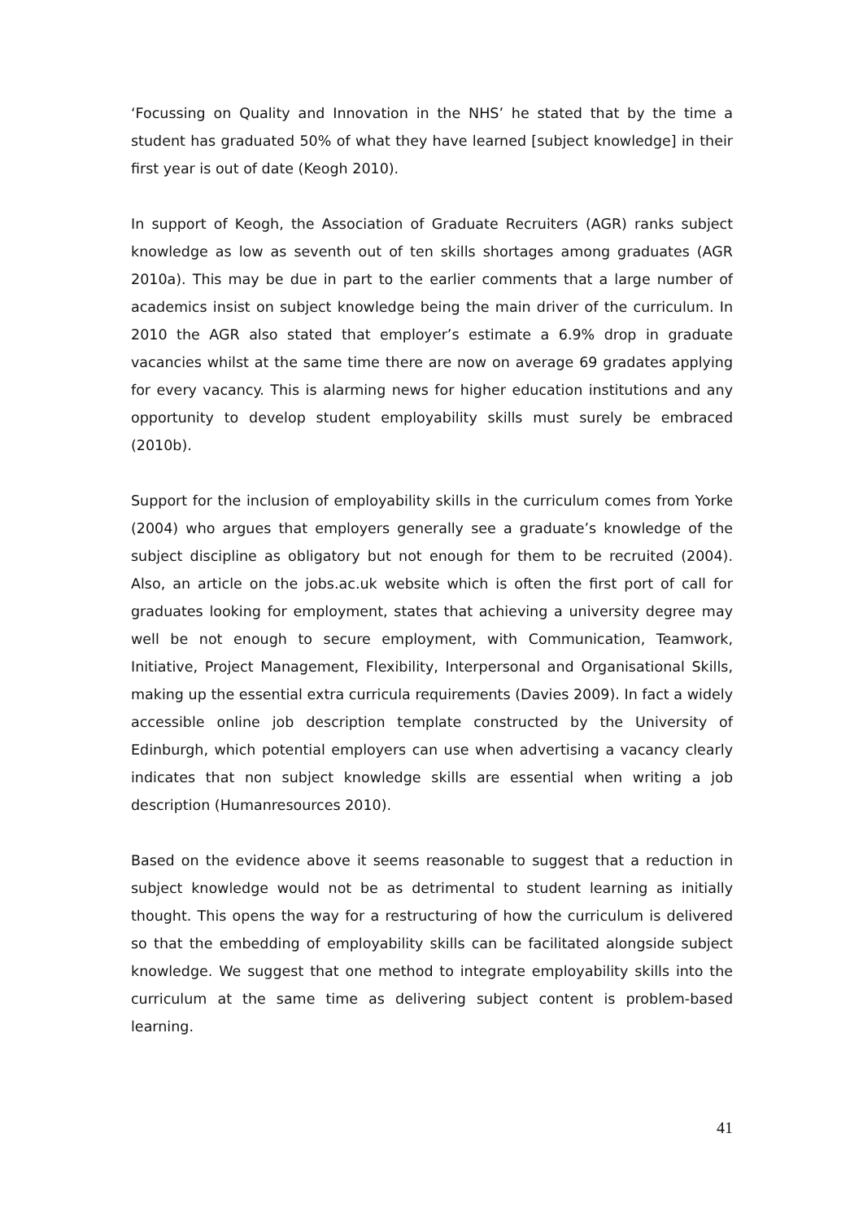‘Focussing on Quality and Innovation in the NHS’ he stated that by the time a student has graduated 50% of what they have learned [subject knowledge] in their first year is out of date (Keogh 2010).
In support of Keogh, the Association of Graduate Recruiters (AGR) ranks subject knowledge as low as seventh out of ten skills shortages among graduates (AGR 2010a). This may be due in part to the earlier comments that a large number of academics insist on subject knowledge being the main driver of the curriculum. In 2010 the AGR also stated that employer’s estimate a 6.9% drop in graduate vacancies whilst at the same time there are now on average 69 gradates applying for every vacancy. This is alarming news for higher education institutions and any opportunity to develop student employability skills must surely be embraced (2010b).
Support for the inclusion of employability skills in the curriculum comes from Yorke (2004) who argues that employers generally see a graduate’s knowledge of the subject discipline as obligatory but not enough for them to be recruited (2004). Also, an article on the jobs.ac.uk website which is often the first port of call for graduates looking for employment, states that achieving a university degree may well be not enough to secure employment, with Communication, Teamwork, Initiative, Project Management, Flexibility, Interpersonal and Organisational Skills, making up the essential extra curricula requirements (Davies 2009). In fact a widely accessible online job description template constructed by the University of Edinburgh, which potential employers can use when advertising a vacancy clearly indicates that non subject knowledge skills are essential when writing a job description (Humanresources 2010).
Based on the evidence above it seems reasonable to suggest that a reduction in subject knowledge would not be as detrimental to student learning as initially thought. This opens the way for a restructuring of how the curriculum is delivered so that the embedding of employability skills can be facilitated alongside subject knowledge. We suggest that one method to integrate employability skills into the curriculum at the same time as delivering subject content is problem-based learning.
41